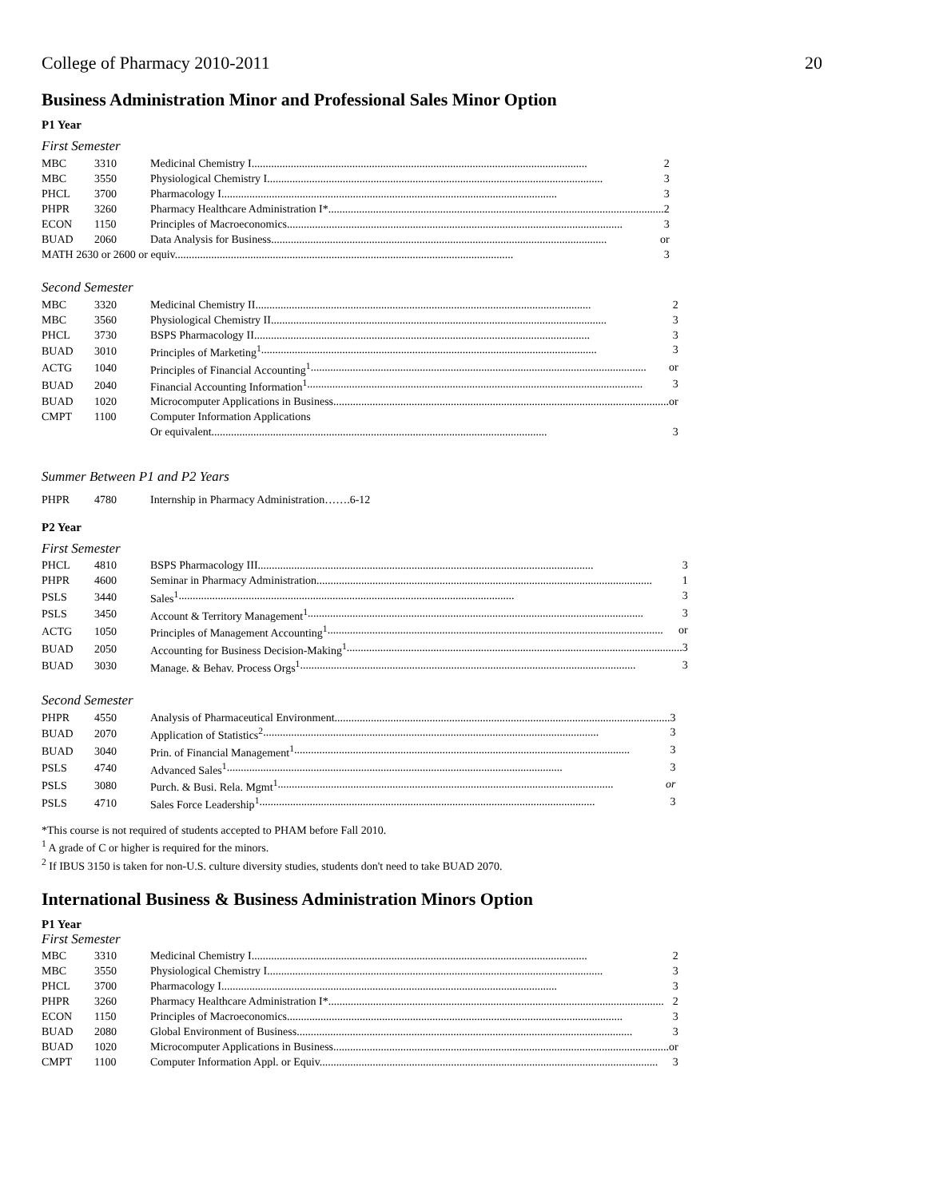College of Pharmacy 2010-2011 20
Business Administration Minor and Professional Sales Minor Option
P1 Year
First Semester
| MBC | 3310 | Medicinal Chemistry I 2 |
| MBC | 3550 | Physiological Chemistry I 3 |
| PHCL | 3700 | Pharmacology I 3 |
| PHPR | 3260 | Pharmacy Healthcare Administration I* 2 |
| ECON | 1150 | Principles of Macroeconomics 3 |
| BUAD | 2060 | Data Analysis for Business or |
| MATH 2630 or 2600 or equiv. 3 | | |
Second Semester
| MBC | 3320 | Medicinal Chemistry II 2 |
| MBC | 3560 | Physiological Chemistry II 3 |
| PHCL | 3730 | BSPS Pharmacology II 3 |
| BUAD | 3010 | Principles of Marketing<sup>1</sup> 3 |
| ACTG | 1040 | Principles of Financial Accounting<sup>1</sup> or |
| BUAD | 2040 | Financial Accounting Information<sup>1</sup> 3 |
| BUAD | 1020 | Microcomputer Applications in Business or |
| CMPT | 1100 | Computer Information Applications |
| | | Or equivalent 3 |
Summer Between P1 and P2 Years
| PHPR | 4780 | Internship in Pharmacy Administration…….6-12 |
P2 Year
First Semester
| PHCL | 4810 | BSPS Pharmacology III 3 |
| PHPR | 4600 | Seminar in Pharmacy Administration 1 |
| PSLS | 3440 | Sales<sup>1</sup> 3 |
| PSLS | 3450 | Account & Territory Management<sup>1</sup> 3 |
| ACTG | 1050 | Principles of Management Accounting<sup>1</sup> or |
| BUAD | 2050 | Accounting for Business Decision-Making<sup>1</sup> 3 |
| BUAD | 3030 | Manage. & Behav. Process Orgs<sup>1</sup> 3 |
Second Semester
| PHPR | 4550 | Analysis of Pharmaceutical Environment 3 |
| BUAD | 2070 | Application of Statistics<sup>2</sup> 3 |
| BUAD | 3040 | Prin. of Financial Management<sup>1</sup> 3 |
| PSLS | 4740 | Advanced Sales<sup>1</sup> 3 |
| PSLS | 3080 | Purch. & Busi. Rela. Mgmt<sup>1</sup> or |
| PSLS | 4710 | Sales Force Leadership<sup>1</sup> 3 |
*This course is not required of students accepted to PHAM before Fall 2010.
<sup>1</sup> A grade of C or higher is required for the minors.
<sup>2</sup> If IBUS 3150 is taken for non-U.S. culture diversity studies, students don't need to take BUAD 2070.
International Business & Business Administration Minors Option
P1 Year
First Semester
| MBC | 3310 | Medicinal Chemistry I 2 |
| MBC | 3550 | Physiological Chemistry I 3 |
| PHCL | 3700 | Pharmacology I 3 |
| PHPR | 3260 | Pharmacy Healthcare Administration I* 2 |
| ECON | 1150 | Principles of Macroeconomics 3 |
| BUAD | 2080 | Global Environment of Business 3 |
| BUAD | 1020 | Microcomputer Applications in Business or |
| CMPT | 1100 | Computer Information Appl. or Equiv. 3 |